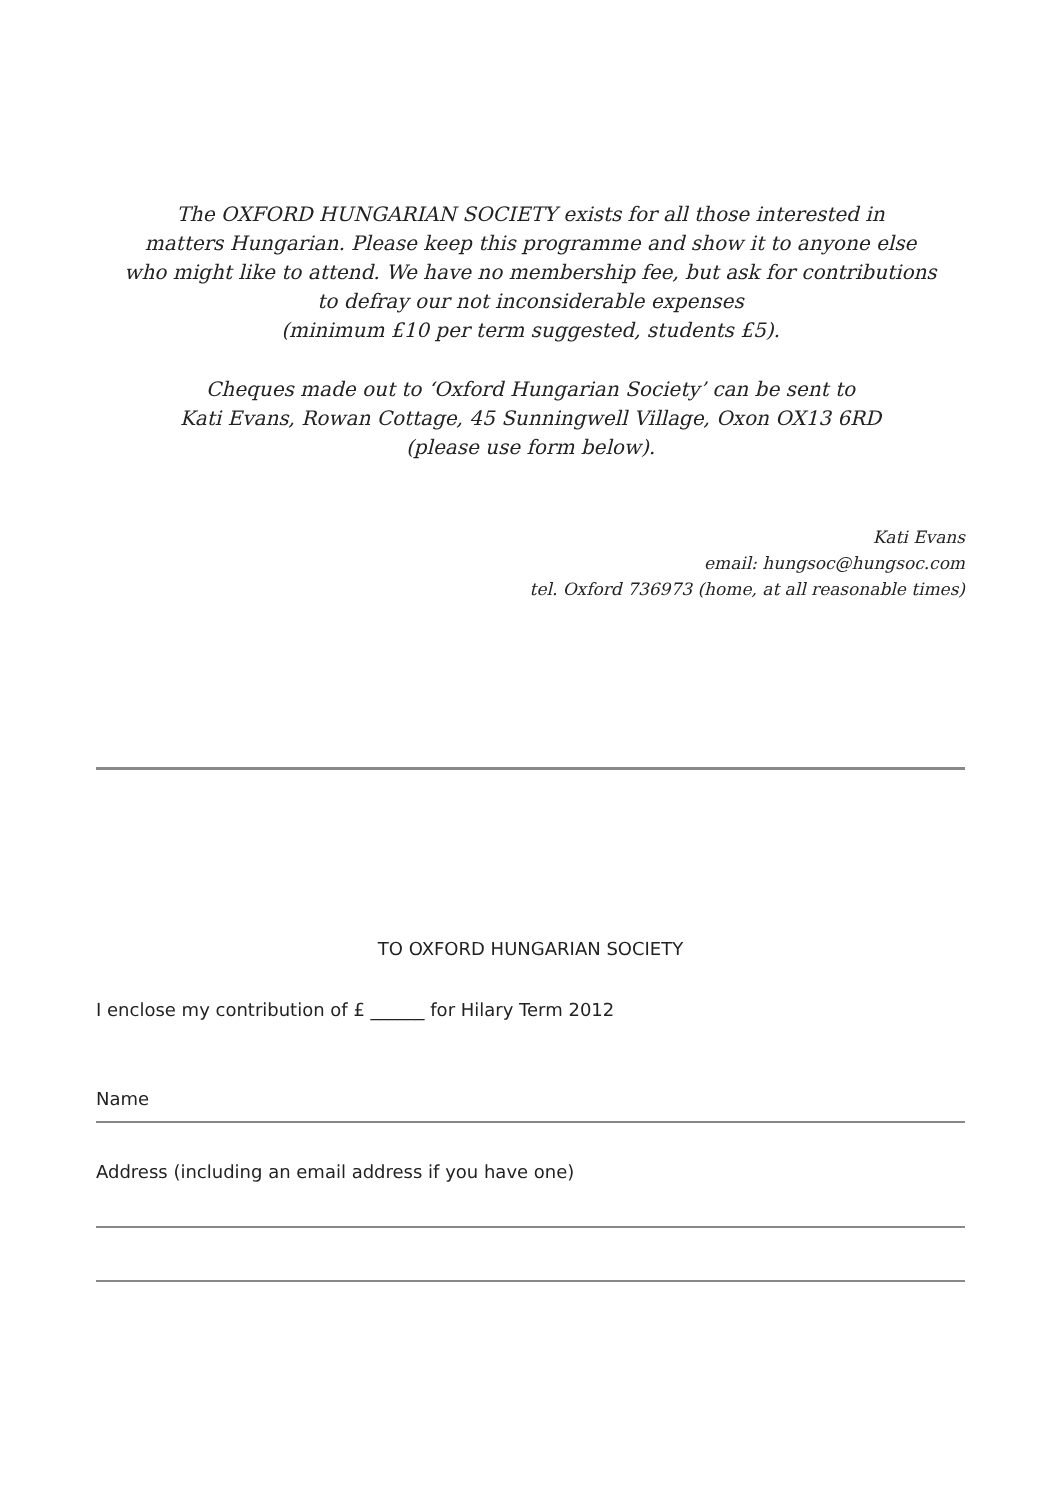The OXFORD HUNGARIAN SOCIETY exists for all those interested in
matters Hungarian. Please keep this programme and show it to anyone else
who might like to attend. We have no membership fee, but ask for contributions
to defray our not inconsiderable expenses
(minimum £10 per term suggested, students £5).
Cheques made out to ‘Oxford Hungarian Society’ can be sent to
Kati Evans, Rowan Cottage, 45 Sunningwell Village, Oxon OX13 6RD
(please use form below).
Kati Evans
email: hungsoc@hungsoc.com
tel. Oxford 736973 (home, at all reasonable times)
TO OXFORD HUNGARIAN SOCIETY
I enclose my contribution of £ ______ for Hilary Term 2012
Name
Address (including an email address if you have one)